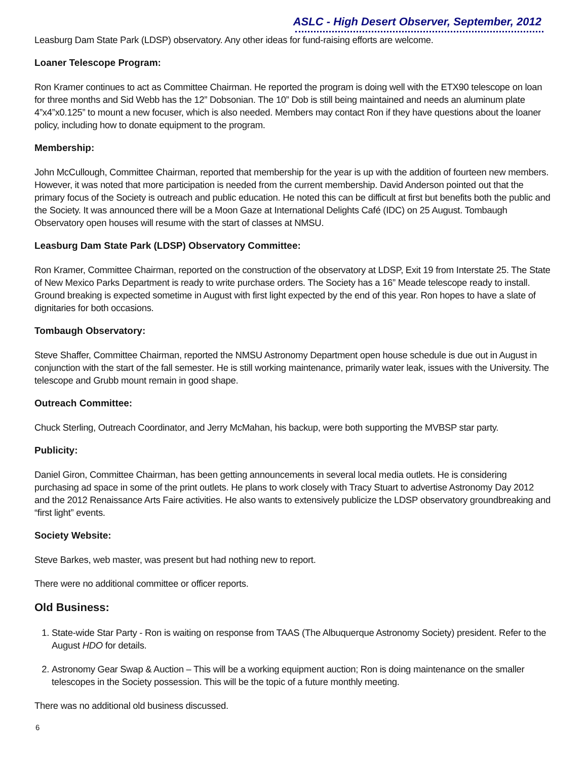ASLC - High Desert Observer, September, 2012
Leasburg Dam State Park (LDSP) observatory. Any other ideas for fund-raising efforts are welcome.
Loaner Telescope Program:
Ron Kramer continues to act as Committee Chairman. He reported the program is doing well with the ETX90 telescope on loan for three months and Sid Webb has the 12” Dobsonian. The 10” Dob is still being maintained and needs an aluminum plate 4”x4”x0.125” to mount a new focuser, which is also needed. Members may contact Ron if they have questions about the loaner policy, including how to donate equipment to the program.
Membership:
John McCullough, Committee Chairman, reported that membership for the year is up with the addition of fourteen new members. However, it was noted that more participation is needed from the current membership. David Anderson pointed out that the primary focus of the Society is outreach and public education. He noted this can be difficult at first but benefits both the public and the Society. It was announced there will be a Moon Gaze at International Delights Café (IDC) on 25 August. Tombaugh Observatory open houses will resume with the start of classes at NMSU.
Leasburg Dam State Park (LDSP) Observatory Committee:
Ron Kramer, Committee Chairman, reported on the construction of the observatory at LDSP, Exit 19 from Interstate 25. The State of New Mexico Parks Department is ready to write purchase orders. The Society has a 16” Meade telescope ready to install. Ground breaking is expected sometime in August with first light expected by the end of this year. Ron hopes to have a slate of dignitaries for both occasions.
Tombaugh Observatory:
Steve Shaffer, Committee Chairman, reported the NMSU Astronomy Department open house schedule is due out in August in conjunction with the start of the fall semester. He is still working maintenance, primarily water leak, issues with the University. The telescope and Grubb mount remain in good shape.
Outreach Committee:
Chuck Sterling, Outreach Coordinator, and Jerry McMahan, his backup, were both supporting the MVBSP star party.
Publicity:
Daniel Giron, Committee Chairman, has been getting announcements in several local media outlets. He is considering purchasing ad space in some of the print outlets. He plans to work closely with Tracy Stuart to advertise Astronomy Day 2012 and the 2012 Renaissance Arts Faire activities. He also wants to extensively publicize the LDSP observatory groundbreaking and “first light” events.
Society Website:
Steve Barkes, web master, was present but had nothing new to report.
There were no additional committee or officer reports.
Old Business:
1. State-wide Star Party - Ron is waiting on response from TAAS (The Albuquerque Astronomy Society) president. Refer to the August HDO for details.
2. Astronomy Gear Swap & Auction – This will be a working equipment auction; Ron is doing maintenance on the smaller telescopes in the Society possession. This will be the topic of a future monthly meeting.
There was no additional old business discussed.
6